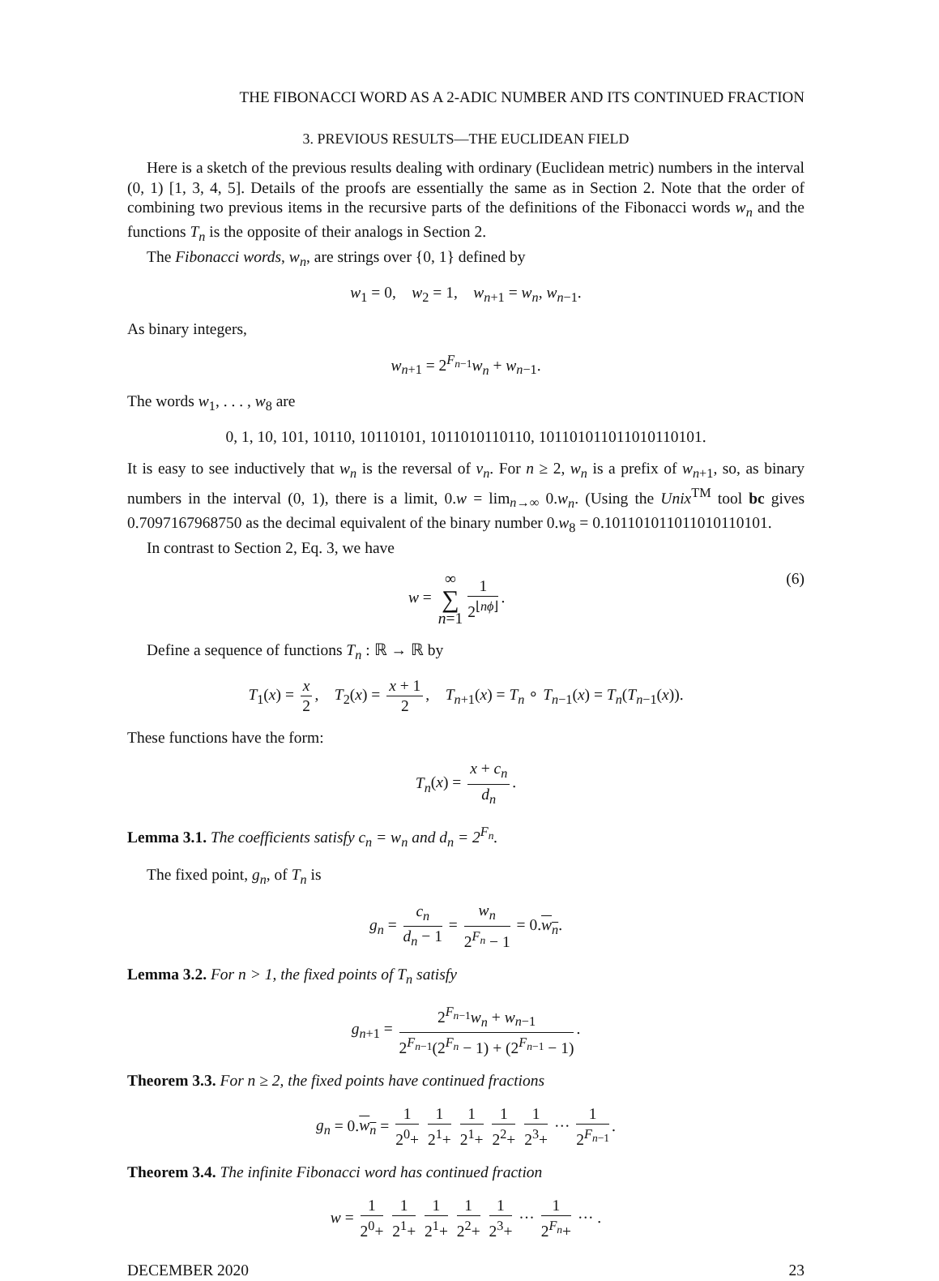THE FIBONACCI WORD AS A 2-ADIC NUMBER AND ITS CONTINUED FRACTION
3. PREVIOUS RESULTS—THE EUCLIDEAN FIELD
Here is a sketch of the previous results dealing with ordinary (Euclidean metric) numbers in the interval (0, 1) [1, 3, 4, 5]. Details of the proofs are essentially the same as in Section 2. Note that the order of combining two previous items in the recursive parts of the definitions of the Fibonacci words w<sub>n</sub> and the functions T<sub>n</sub> is the opposite of their analogs in Section 2.
The Fibonacci words, w<sub>n</sub>, are strings over {0, 1} defined by
w<sub>1</sub> = 0, w<sub>2</sub> = 1, w<sub>n+1</sub> = w<sub>n</sub>, w<sub>n−1</sub>.
As binary integers,
w<sub>n+1</sub> = 2<sup>F<sub>n−1</sub></sup>w<sub>n</sub> + w<sub>n−1</sub>.
The words w<sub>1</sub>, . . . , w<sub>8</sub> are
0, 1, 10, 101, 10110, 10110101, 1011010110110, 101101011011010110101.
It is easy to see inductively that w<sub>n</sub> is the reversal of v<sub>n</sub>. For n ≥ 2, w<sub>n</sub> is a prefix of w<sub>n+1</sub>, so, as binary numbers in the interval (0, 1), there is a limit, 0.w = lim<sub>n→∞</sub> 0.w<sub>n</sub>. (Using the Unix<sup>TM</sup> tool bc gives 0.7097167968750 as the decimal equivalent of the binary number 0.w<sub>8</sub> = 0.101101011011010110101.
In contrast to Section 2, Eq. 3, we have
w = ∞ ∑ n=1 1 2<sup>⌊nϕ⌋</sup>. (6)
Define a sequence of functions T<sub>n</sub> : ℝ → ℝ by
T<sub>1</sub>(x) = x 2, T<sub>2</sub>(x) = x + 1 2, T<sub>n+1</sub>(x) = T<sub>n</sub> ∘ T<sub>n−1</sub>(x) = T<sub>n</sub>(T<sub>n−1</sub>(x)).
These functions have the form:
T<sub>n</sub>(x) = x + c<sub>n</sub> d<sub>n</sub>.
Lemma 3.1. The coefficients satisfy c<sub>n</sub> = w<sub>n</sub> and d<sub>n</sub> = 2<sup>F<sub>n</sub></sup>.
The fixed point, g<sub>n</sub>, of T<sub>n</sub> is
g<sub>n</sub> = c<sub>n</sub> d<sub>n</sub> − 1 = w<sub>n</sub> 2<sup>F<sub>n</sub></sup> − 1 = 0.w<sub>n</sub>.
Lemma 3.2. For n > 1, the fixed points of T<sub>n</sub> satisfy
g<sub>n+1</sub> = 2<sup>F<sub>n−1</sub></sup>w<sub>n</sub> + w<sub>n−1</sub> 2<sup>F<sub>n−1</sub></sup>(2<sup>F<sub>n</sub></sup> − 1) + (2<sup>F<sub>n−1</sub></sup> − 1).
Theorem 3.3. For n ≥ 2, the fixed points have continued fractions
g<sub>n</sub> = 0.w<sub>n</sub> = 1 2<sup>0</sup>+ 1 2<sup>1</sup>+ 1 2<sup>1</sup>+ 1 2<sup>2</sup>+ 1 2<sup>3</sup>+ ··· 1 2<sup>F<sub>n−1</sub></sup>.
Theorem 3.4. The infinite Fibonacci word has continued fraction
w = 1 2<sup>0</sup>+ 1 2<sup>1</sup>+ 1 2<sup>1</sup>+ 1 2<sup>2</sup>+ 1 2<sup>3</sup>+ ··· 1 2<sup>F<sub>n</sub></sup>+ ··· .
DECEMBER 2020 23